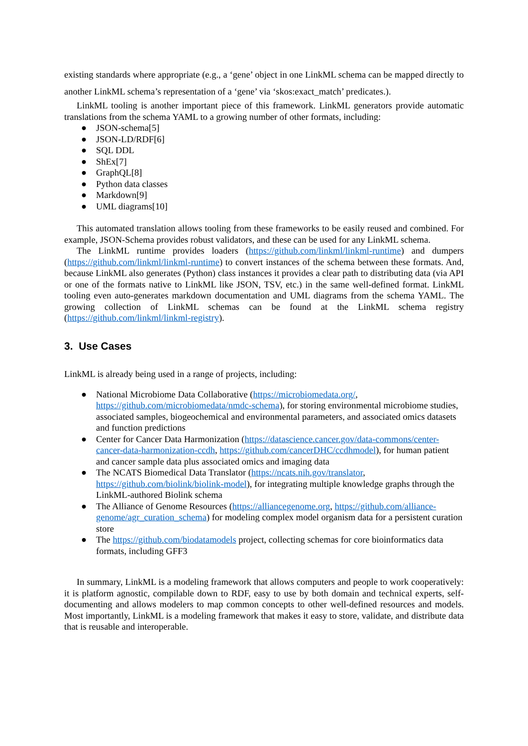existing standards where appropriate (e.g., a ‘gene’ object in one LinkML schema can be mapped directly to another LinkML schema’s representation of a ‘gene’ via ‘skos:exact_match’ predicates.).
LinkML tooling is another important piece of this framework. LinkML generators provide automatic translations from the schema YAML to a growing number of other formats, including:
● JSON-schema[5]
● JSON-LD/RDF[6]
● SQL DDL
● ShEx[7]
● GraphQL[8]
● Python data classes
● Markdown[9]
● UML diagrams[10]
This automated translation allows tooling from these frameworks to be easily reused and combined. For example, JSON-Schema provides robust validators, and these can be used for any LinkML schema.
The LinkML runtime provides loaders (https://github.com/linkml/linkml-runtime) and dumpers (https://github.com/linkml/linkml-runtime) to convert instances of the schema between these formats. And, because LinkML also generates (Python) class instances it provides a clear path to distributing data (via API or one of the formats native to LinkML like JSON, TSV, etc.) in the same well-defined format. LinkML tooling even auto-generates markdown documentation and UML diagrams from the schema YAML. The growing collection of LinkML schemas can be found at the LinkML schema registry (https://github.com/linkml/linkml-registry).
3. Use Cases
LinkML is already being used in a range of projects, including:
● National Microbiome Data Collaborative (https://microbiomedata.org/, https://github.com/microbiomedata/nmdc-schema), for storing environmental microbiome studies, associated samples, biogeochemical and environmental parameters, and associated omics datasets and function predictions
● Center for Cancer Data Harmonization (https://datascience.cancer.gov/data-commons/center-cancer-data-harmonization-ccdh, https://github.com/cancerDHC/ccdhmodel), for human patient and cancer sample data plus associated omics and imaging data
● The NCATS Biomedical Data Translator (https://ncats.nih.gov/translator, https://github.com/biolink/biolink-model), for integrating multiple knowledge graphs through the LinkML-authored Biolink schema
● The Alliance of Genome Resources (https://alliancegenome.org, https://github.com/alliance-genome/agr_curation_schema) for modeling complex model organism data for a persistent curation store
● The https://github.com/biodatamodels project, collecting schemas for core bioinformatics data formats, including GFF3
In summary, LinkML is a modeling framework that allows computers and people to work cooperatively: it is platform agnostic, compilable down to RDF, easy to use by both domain and technical experts, self-documenting and allows modelers to map common concepts to other well-defined resources and models. Most importantly, LinkML is a modeling framework that makes it easy to store, validate, and distribute data that is reusable and interoperable.